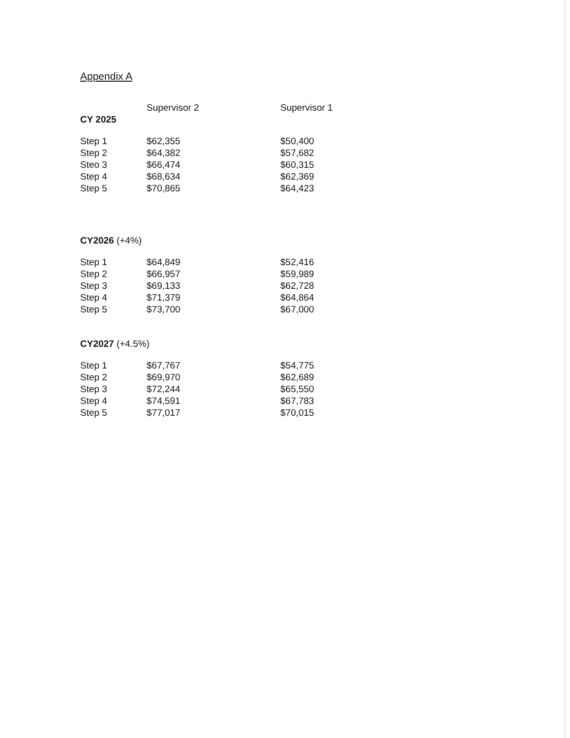Appendix A
| | Supervisor 2 | Supervisor 1 |
| --- | --- | --- |
| CY 2025 | | |
| Step 1 | $62,355 | $50,400 |
| Step 2 | $64,382 | $57,682 |
| Steo 3 | $66,474 | $60,315 |
| Step 4 | $68,634 | $62,369 |
| Step 5 | $70,865 | $64,423 |
| CY2026 (+4%) | | |
| Step 1 | $64,849 | $52,416 |
| Step 2 | $66,957 | $59,989 |
| Step 3 | $69,133 | $62,728 |
| Step 4 | $71,379 | $64,864 |
| Step 5 | $73,700 | $67,000 |
| CY2027 (+4.5%) | | |
| Step 1 | $67,767 | $54,775 |
| Step 2 | $69,970 | $62,689 |
| Step 3 | $72,244 | $65,550 |
| Step 4 | $74,591 | $67,783 |
| Step 5 | $77,017 | $70,015 |